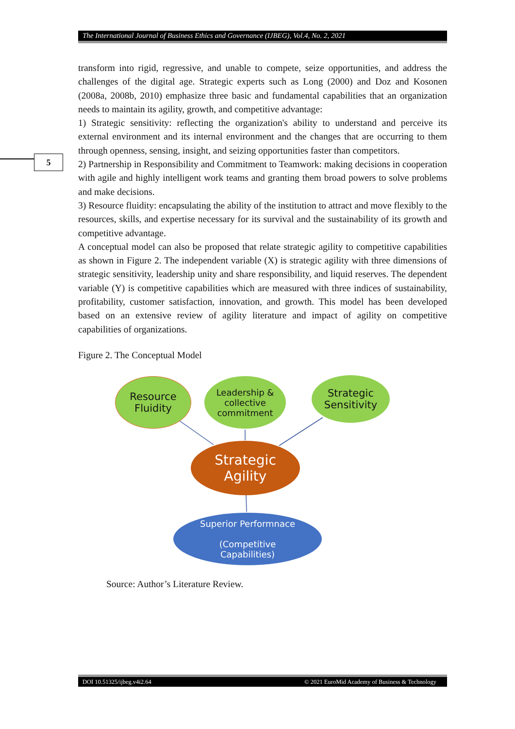The International Journal of Business Ethics and Governance (IJBEG), Vol.4, No. 2, 2021
5
transform into rigid, regressive, and unable to compete, seize opportunities, and address the challenges of the digital age. Strategic experts such as Long (2000) and Doz and Kosonen (2008a, 2008b, 2010) emphasize three basic and fundamental capabilities that an organization needs to maintain its agility, growth, and competitive advantage:
1) Strategic sensitivity: reflecting the organization's ability to understand and perceive its external environment and its internal environment and the changes that are occurring to them through openness, sensing, insight, and seizing opportunities faster than competitors.
2) Partnership in Responsibility and Commitment to Teamwork: making decisions in cooperation with agile and highly intelligent work teams and granting them broad powers to solve problems and make decisions.
3) Resource fluidity: encapsulating the ability of the institution to attract and move flexibly to the resources, skills, and expertise necessary for its survival and the sustainability of its growth and competitive advantage.
A conceptual model can also be proposed that relate strategic agility to competitive capabilities as shown in Figure 2. The independent variable (X) is strategic agility with three dimensions of strategic sensitivity, leadership unity and share responsibility, and liquid reserves. The dependent variable (Y) is competitive capabilities which are measured with three indices of sustainability, profitability, customer satisfaction, innovation, and growth. This model has been developed based on an extensive review of agility literature and impact of agility on competitive capabilities of organizations.
Figure 2. The Conceptual Model
Resource
Fluidity
Leadership &
collective
commitment
Strategic
Sensitivity
Strategic
Agility
Superior Performnace
(Competitive
Capabilities)
Source: Author’s Literature Review.
DOI 10.51325/ijbeg.v4i2.64 © 2021 EuroMid Academy of Business & Technology